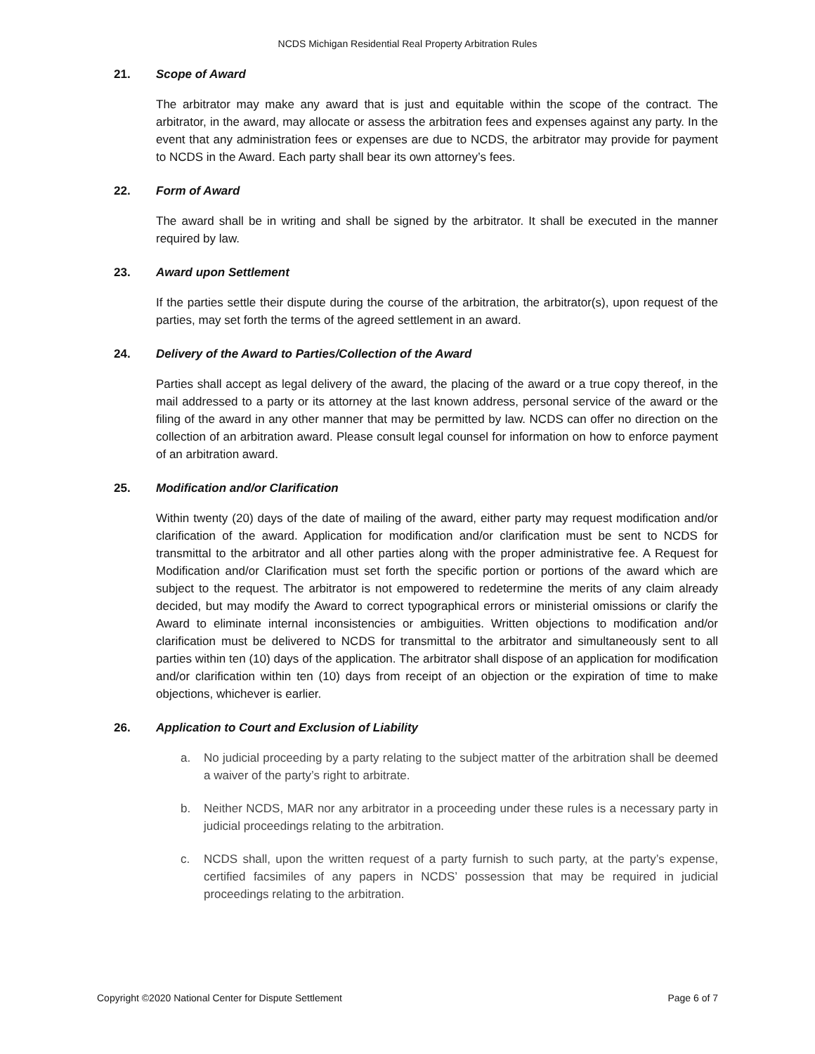NCDS Michigan Residential Real Property Arbitration Rules
21. Scope of Award
The arbitrator may make any award that is just and equitable within the scope of the contract. The arbitrator, in the award, may allocate or assess the arbitration fees and expenses against any party. In the event that any administration fees or expenses are due to NCDS, the arbitrator may provide for payment to NCDS in the Award. Each party shall bear its own attorney’s fees.
22. Form of Award
The award shall be in writing and shall be signed by the arbitrator. It shall be executed in the manner required by law.
23. Award upon Settlement
If the parties settle their dispute during the course of the arbitration, the arbitrator(s), upon request of the parties, may set forth the terms of the agreed settlement in an award.
24. Delivery of the Award to Parties/Collection of the Award
Parties shall accept as legal delivery of the award, the placing of the award or a true copy thereof, in the mail addressed to a party or its attorney at the last known address, personal service of the award or the filing of the award in any other manner that may be permitted by law. NCDS can offer no direction on the collection of an arbitration award. Please consult legal counsel for information on how to enforce payment of an arbitration award.
25. Modification and/or Clarification
Within twenty (20) days of the date of mailing of the award, either party may request modification and/or clarification of the award. Application for modification and/or clarification must be sent to NCDS for transmittal to the arbitrator and all other parties along with the proper administrative fee. A Request for Modification and/or Clarification must set forth the specific portion or portions of the award which are subject to the request. The arbitrator is not empowered to redetermine the merits of any claim already decided, but may modify the Award to correct typographical errors or ministerial omissions or clarify the Award to eliminate internal inconsistencies or ambiguities. Written objections to modification and/or clarification must be delivered to NCDS for transmittal to the arbitrator and simultaneously sent to all parties within ten (10) days of the application. The arbitrator shall dispose of an application for modification and/or clarification within ten (10) days from receipt of an objection or the expiration of time to make objections, whichever is earlier.
26. Application to Court and Exclusion of Liability
a. No judicial proceeding by a party relating to the subject matter of the arbitration shall be deemed a waiver of the party’s right to arbitrate.
b. Neither NCDS, MAR nor any arbitrator in a proceeding under these rules is a necessary party in judicial proceedings relating to the arbitration.
c. NCDS shall, upon the written request of a party furnish to such party, at the party’s expense, certified facsimiles of any papers in NCDS’ possession that may be required in judicial proceedings relating to the arbitration.
Copyright ©2020 National Center for Dispute Settlement Page 6 of 7